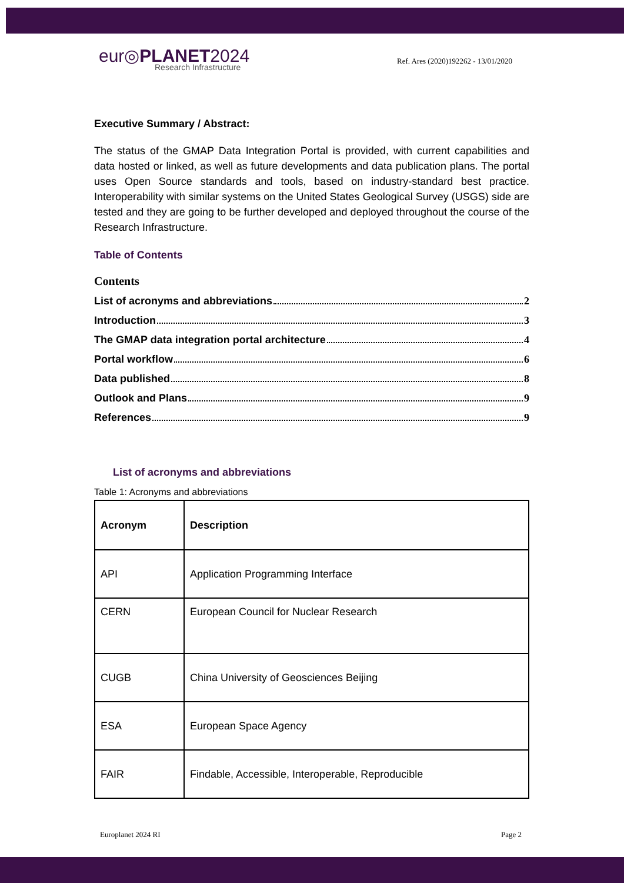eur◎PLANET2024
Research Infrastructure
Ref. Ares (2020)192262 - 13/01/2020
Executive Summary / Abstract:
The status of the GMAP Data Integration Portal is provided, with current capabilities and data hosted or linked, as well as future developments and data publication plans. The portal uses Open Source standards and tools, based on industry-standard best practice. Interoperability with similar systems on the United States Geological Survey (USGS) side are tested and they are going to be further developed and deployed throughout the course of the Research Infrastructure.
Table of Contents
Contents
List of acronyms and abbreviations 2
Introduction 3
The GMAP data integration portal architecture 4
Portal workflow 6
Data published 8
Outlook and Plans 9
References 9
List of acronyms and abbreviations
Table 1: Acronyms and abbreviations
| Acronym | Description |
| --- | --- |
| API | Application Programming Interface |
| CERN | European Council for Nuclear Research |
| CUGB | China University of Geosciences Beijing |
| ESA | European Space Agency |
| FAIR | Findable, Accessible, Interoperable, Reproducible |
Europlanet 2024 RI Page 2